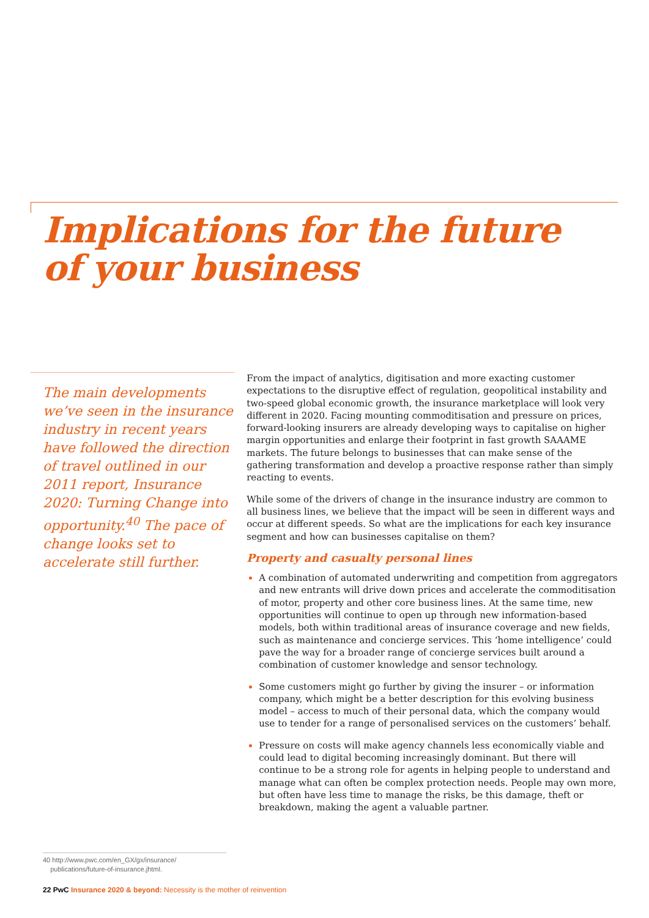Implications for the future
of your business
The main developments we’ve seen in the insurance industry in recent years have followed the direction of travel outlined in our 2011 report, Insurance 2020: Turning Change into opportunity.<sup>40</sup> The pace of change looks set to accelerate still further.
From the impact of analytics, digitisation and more exacting customer expectations to the disruptive effect of regulation, geopolitical instability and two-speed global economic growth, the insurance marketplace will look very different in 2020. Facing mounting commoditisation and pressure on prices, forward-looking insurers are already developing ways to capitalise on higher margin opportunities and enlarge their footprint in fast growth SAAAME markets. The future belongs to businesses that can make sense of the gathering transformation and develop a proactive response rather than simply reacting to events.
While some of the drivers of change in the insurance industry are common to all business lines, we believe that the impact will be seen in different ways and occur at different speeds. So what are the implications for each key insurance segment and how can businesses capitalise on them?
Property and casualty personal lines
A combination of automated underwriting and competition from aggregators and new entrants will drive down prices and accelerate the commoditisation of motor, property and other core business lines. At the same time, new opportunities will continue to open up through new information-based models, both within traditional areas of insurance coverage and new fields, such as maintenance and concierge services. This ‘home intelligence’ could pave the way for a broader range of concierge services built around a combination of customer knowledge and sensor technology.
Some customers might go further by giving the insurer – or information company, which might be a better description for this evolving business model – access to much of their personal data, which the company would use to tender for a range of personalised services on the customers’ behalf.
Pressure on costs will make agency channels less economically viable and could lead to digital becoming increasingly dominant. But there will continue to be a strong role for agents in helping people to understand and manage what can often be complex protection needs. People may own more, but often have less time to manage the risks, be this damage, theft or breakdown, making the agent a valuable partner.
40 http://www.pwc.com/en_GX/gx/insurance/
publications/future-of-insurance.jhtml.
22 PwC Insurance 2020 & beyond: Necessity is the mother of reinvention